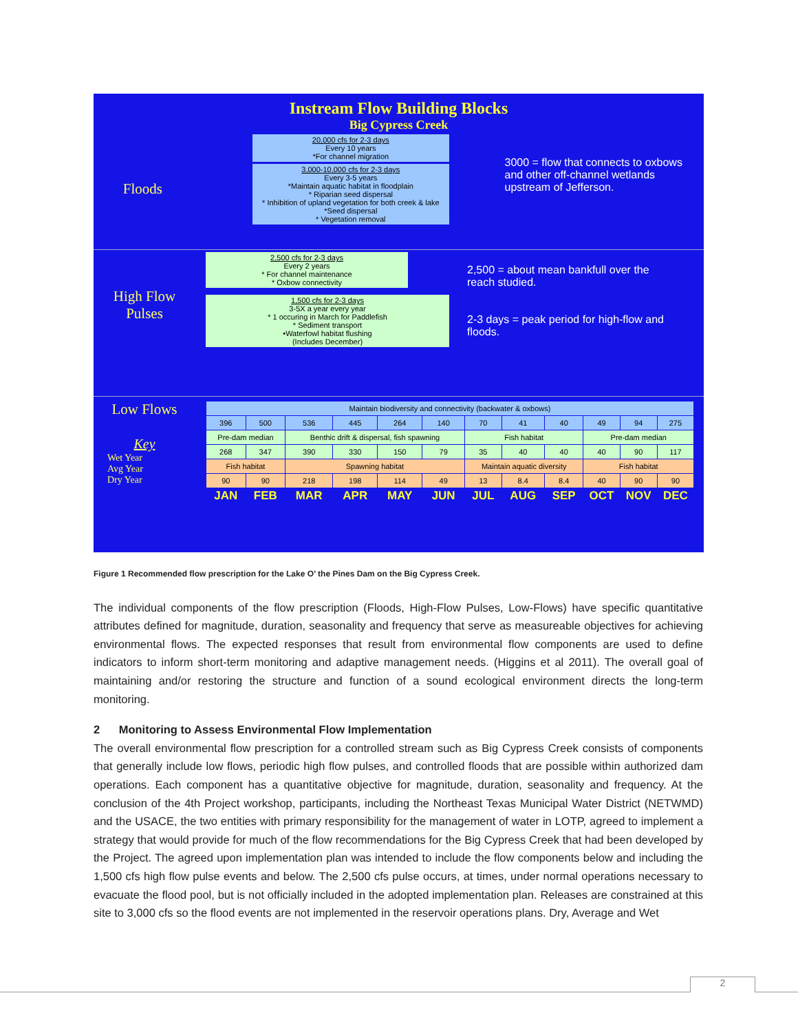Instream Flow Building Blocks
Big Cypress Creek
Floods
20,000 cfs for 2-3 days
Every 10 years
*For channel migration
3,000-10,000 cfs for 2-3 days
Every 3-5 years
*Maintain aquatic habitat in floodplain
* Riparian seed dispersal
* Inhibition of upland vegetation for both creek & lake
*Seed dispersal
* Vegetation removal
3000 = flow that connects to oxbows and other off-channel wetlands upstream of Jefferson.
High Flow Pulses
2,500 cfs for 2-3 days
Every 2 years
* For channel maintenance
* Oxbow connectivity
1,500 cfs for 2-3 days
3-5X a year every year
* 1 occuring in March for Paddlefish
* Sediment transport
•Waterfowl habitat flushing
(Includes December)
2,500 = about mean bankfull over the reach studied.
2-3 days = peak period for high-flow and floods.
Low Flows
Key
Wet Year
Avg Year
Dry Year
| Maintain biodiversity and connectivity (backwater & oxbows) | | | | | | | | | | | |
| 396 | 500 | 536 | 445 | 264 | 140 | 70 | 41 | 40 | 49 | 94 | 275 |
| Pre-dam median | | Benthic drift & dispersal, fish spawning | | | | Fish habitat | | | Pre-dam median | | |
| 268 | 347 | 390 | 330 | 150 | 79 | 35 | 40 | 40 | 40 | 90 | 117 |
| Fish habitat | | Spawning habitat | | | | Maintain aquatic diversity | | | Fish habitat | | |
| 90 | 90 | 218 | 198 | 114 | 49 | 13 | 8.4 | 8.4 | 40 | 90 | 90 |
| JAN | FEB | MAR | APR | MAY | JUN | JUL | AUG | SEP | OCT | NOV | DEC |
Figure 1 Recommended flow prescription for the Lake O’ the Pines Dam on the Big Cypress Creek.
The individual components of the flow prescription (Floods, High-Flow Pulses, Low-Flows) have specific quantitative attributes defined for magnitude, duration, seasonality and frequency that serve as measureable objectives for achieving environmental flows. The expected responses that result from environmental flow components are used to define indicators to inform short-term monitoring and adaptive management needs. (Higgins et al 2011). The overall goal of maintaining and/or restoring the structure and function of a sound ecological environment directs the long-term monitoring.
2 Monitoring to Assess Environmental Flow Implementation
The overall environmental flow prescription for a controlled stream such as Big Cypress Creek consists of components that generally include low flows, periodic high flow pulses, and controlled floods that are possible within authorized dam operations. Each component has a quantitative objective for magnitude, duration, seasonality and frequency. At the conclusion of the 4th Project workshop, participants, including the Northeast Texas Municipal Water District (NETWMD) and the USACE, the two entities with primary responsibility for the management of water in LOTP, agreed to implement a strategy that would provide for much of the flow recommendations for the Big Cypress Creek that had been developed by the Project. The agreed upon implementation plan was intended to include the flow components below and including the 1,500 cfs high flow pulse events and below. The 2,500 cfs pulse occurs, at times, under normal operations necessary to evacuate the flood pool, but is not officially included in the adopted implementation plan. Releases are constrained at this site to 3,000 cfs so the flood events are not implemented in the reservoir operations plans. Dry, Average and Wet
2